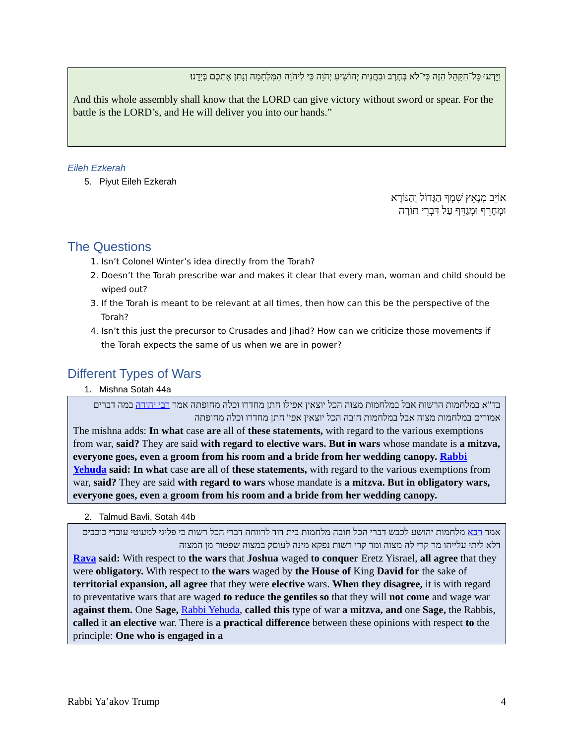וַיֵּדְעוּ כָּל־הַקָּהָל הַזֶּה כִּי־לֹא בְּחֶרֶב וּבַחֲנִית יְהוֹשִׁיעַ יְהֹוָה כִּי לַיהֹוָה הַמִּלְחָמָה וְנָתַן אֶתְכֶם בְּיָדֵנוּ׃
And this whole assembly shall know that the LORD can give victory without sword or spear. For the battle is the LORD’s, and He will deliver you into our hands.”
Eileh Ezkerah
5. Piyut Eileh Ezkerah
אוֹיֵב מְנָאֵץ שִׁמְךָ הַגָּדוֹל וְהַנּוֹרָא
וּמְחָרֵף וּמְגַדֵּף עַל דִּבְרֵי תוֹרָה
The Questions
1. Isn’t Colonel Winter’s idea directly from the Torah?
2. Doesn’t the Torah prescribe war and makes it clear that every man, woman and child should be wiped out?
3. If the Torah is meant to be relevant at all times, then how can this be the perspective of the Torah?
4. Isn’t this just the precursor to Crusades and Jihad? How can we criticize those movements if the Torah expects the same of us when we are in power?
Different Types of Wars
1. Mishna Sotah 44a
בד"א במלחמות הרשות אבל במלחמות מצוה הכל יוצאין אפילו חתן מחדרו וכלה מחופתה אמר רבי יהודה במה דברים אמורים במלחמות מצוה אבל במלחמות חובה הכל יוצאין אפי' חתן מחדרו וכלה מחופתה
The mishna adds: In what case are all of these statements, with regard to the various exemptions from war, said? They are said with regard to elective wars. But in wars whose mandate is a mitzva, everyone goes, even a groom from his room and a bride from her wedding canopy. Rabbi Yehuda said: In what case are all of these statements, with regard to the various exemptions from war, said? They are said with regard to wars whose mandate is a mitzva. But in obligatory wars, everyone goes, even a groom from his room and a bride from her wedding canopy.
2. Talmud Bavli, Sotah 44b
אמר רבא מלחמות יהושע לכבש דברי הכל חובה מלחמות בית דוד לרווחה דברי הכל רשות כי פליגי למעוטי עובדי כוכבים דלא ליתי עלייהו מר קרי לה מצוה ומר קרי רשות נפקא מינה לעוסק במצוה שפטור מן המצוה
Rava said: With respect to the wars that Joshua waged to conquer Eretz Yisrael, all agree that they were obligatory. With respect to the wars waged by the House of King David for the sake of territorial expansion, all agree that they were elective wars. When they disagree, it is with regard to preventative wars that are waged to reduce the gentiles so that they will not come and wage war against them. One Sage, Rabbi Yehuda, called this type of war a mitzva, and one Sage, the Rabbis, called it an elective war. There is a practical difference between these opinions with respect to the principle: One who is engaged in a
Rabbi Ya’akov Trump 4